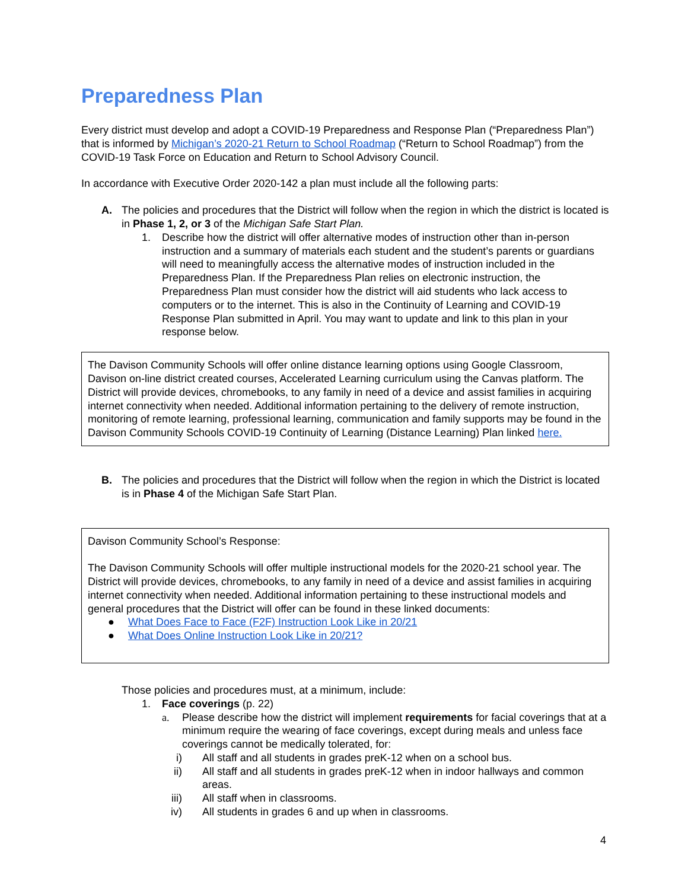Preparedness Plan
Every district must develop and adopt a COVID-19 Preparedness and Response Plan (“Preparedness Plan”) that is informed by Michigan’s 2020-21 Return to School Roadmap (“Return to School Roadmap”) from the COVID-19 Task Force on Education and Return to School Advisory Council.
In accordance with Executive Order 2020-142 a plan must include all the following parts:
A. The policies and procedures that the District will follow when the region in which the district is located is in Phase 1, 2, or 3 of the Michigan Safe Start Plan.
1. Describe how the district will offer alternative modes of instruction other than in-person instruction and a summary of materials each student and the student’s parents or guardians will need to meaningfully access the alternative modes of instruction included in the Preparedness Plan. If the Preparedness Plan relies on electronic instruction, the Preparedness Plan must consider how the district will aid students who lack access to computers or to the internet. This is also in the Continuity of Learning and COVID-19 Response Plan submitted in April. You may want to update and link to this plan in your response below.
The Davison Community Schools will offer online distance learning options using Google Classroom, Davison on-line district created courses, Accelerated Learning curriculum using the Canvas platform. The District will provide devices, chromebooks, to any family in need of a device and assist families in acquiring internet connectivity when needed. Additional information pertaining to the delivery of remote instruction, monitoring of remote learning, professional learning, communication and family supports may be found in the Davison Community Schools COVID-19 Continuity of Learning (Distance Learning) Plan linked here.
B. The policies and procedures that the District will follow when the region in which the District is located is in Phase 4 of the Michigan Safe Start Plan.
Davison Community School’s Response:
The Davison Community Schools will offer multiple instructional models for the 2020-21 school year. The District will provide devices, chromebooks, to any family in need of a device and assist families in acquiring internet connectivity when needed. Additional information pertaining to these instructional models and general procedures that the District will offer can be found in these linked documents:
● What Does Face to Face (F2F) Instruction Look Like in 20/21
● What Does Online Instruction Look Like in 20/21?
Those policies and procedures must, at a minimum, include:
1. Face coverings (p. 22)
a. Please describe how the district will implement requirements for facial coverings that at a minimum require the wearing of face coverings, except during meals and unless face coverings cannot be medically tolerated, for:
i) All staff and all students in grades preK-12 when on a school bus.
ii) All staff and all students in grades preK-12 when in indoor hallways and common areas.
iii) All staff when in classrooms.
iv) All students in grades 6 and up when in classrooms.
4